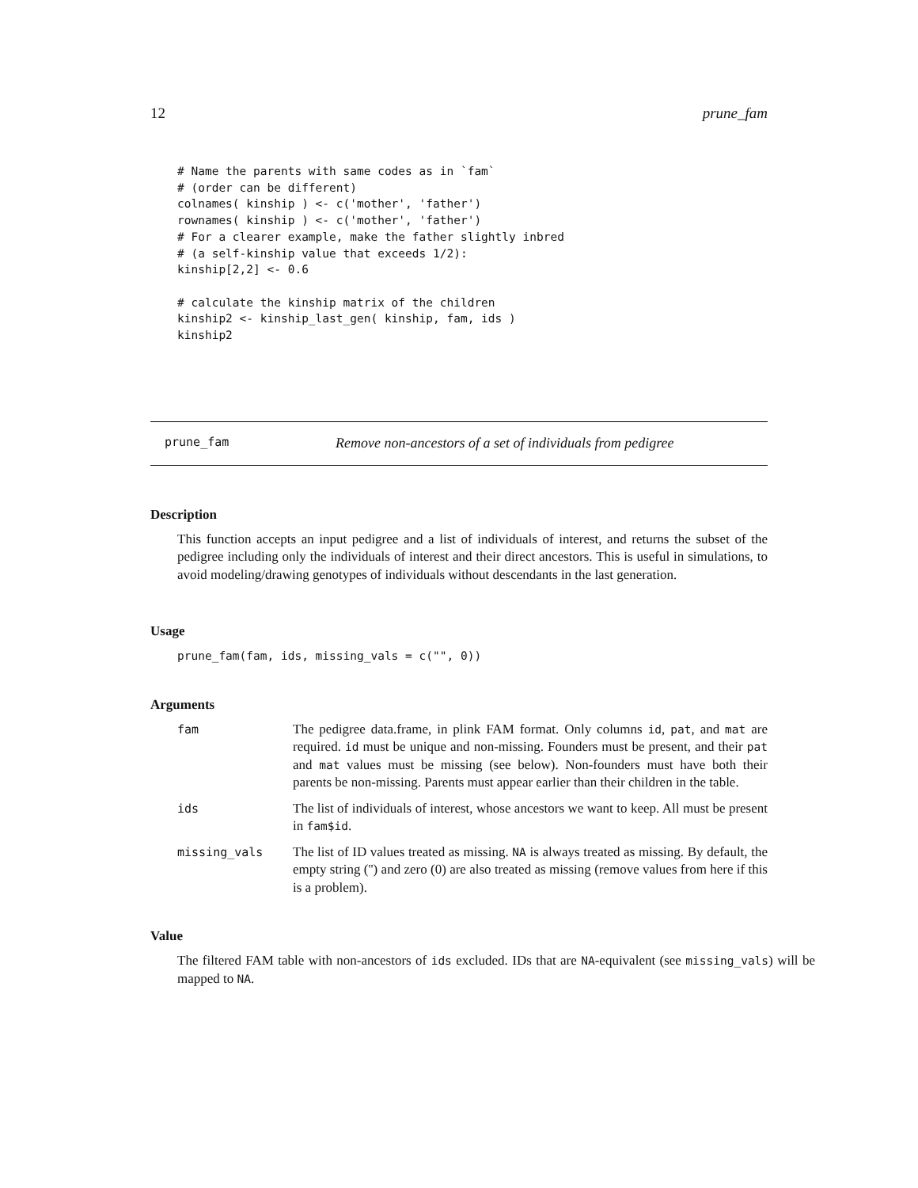12 prune_fam
# Name the parents with same codes as in `fam`
# (order can be different)
colnames( kinship ) <- c('mother', 'father')
rownames( kinship ) <- c('mother', 'father')
# For a clearer example, make the father slightly inbred
# (a self-kinship value that exceeds 1/2):
kinship[2,2] <- 0.6

# calculate the kinship matrix of the children
kinship2 <- kinship_last_gen( kinship, fam, ids )
kinship2
prune_fam Remove non-ancestors of a set of individuals from pedigree
Description
This function accepts an input pedigree and a list of individuals of interest, and returns the subset of the pedigree including only the individuals of interest and their direct ancestors. This is useful in simulations, to avoid modeling/drawing genotypes of individuals without descendants in the last generation.
Usage
prune_fam(fam, ids, missing_vals = c("", 0))
Arguments
| fam | The pedigree data.frame, in plink FAM format. Only columns id , pat , and mat are required. id must be unique and non-missing. Founders must be present, and their pat and mat values must be missing (see below). Non-founders must have both their parents be non-missing. Parents must appear earlier than their children in the table. |
| ids | The list of individuals of interest, whose ancestors we want to keep. All must be present in fam$id . |
| missing_vals | The list of ID values treated as missing. NA is always treated as missing. By default, the empty string ('') and zero (0) are also treated as missing (remove values from here if this is a problem). |
Value
The filtered FAM table with non-ancestors of ids excluded. IDs that are NA-equivalent (see missing_vals) will be mapped to NA.